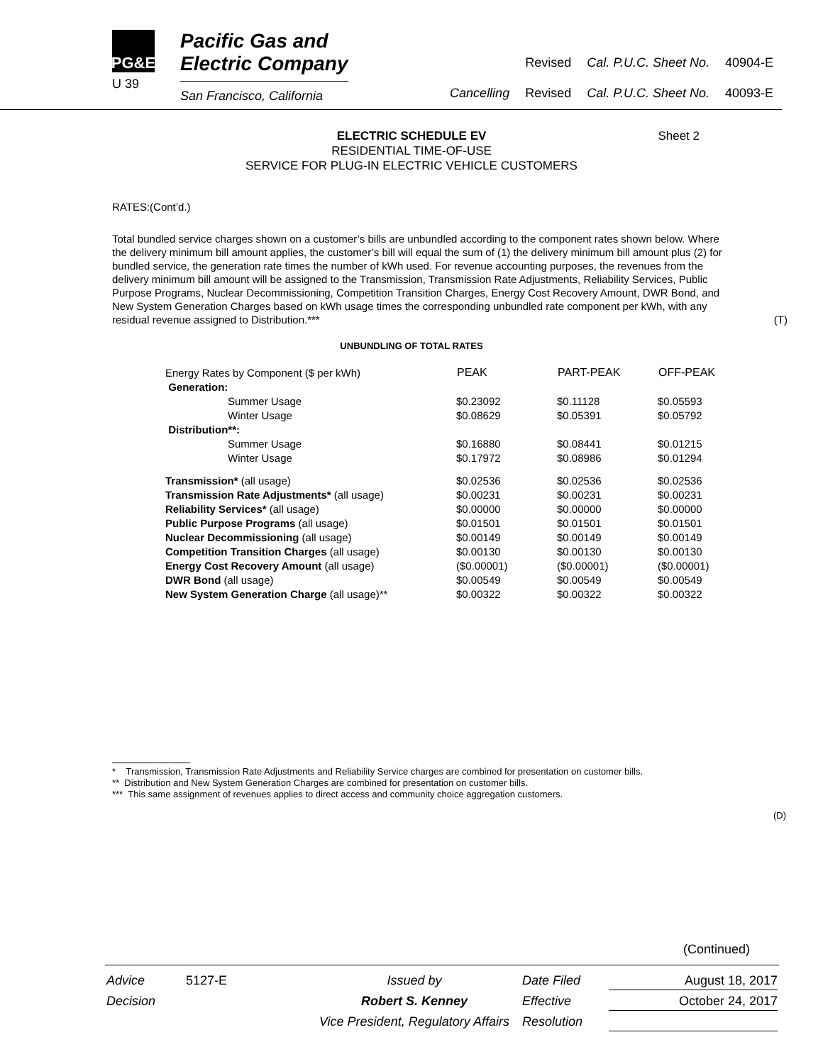PG&E
U 39
Pacific Gas and
Electric Company
San Francisco, California
| | Revised | Cal. P.U.C. Sheet No. | 40904-E |
| Cancelling | Revised | Cal. P.U.C. Sheet No. | 40093-E |
ELECTRIC SCHEDULE EV Sheet 2
RESIDENTIAL TIME-OF-USE
SERVICE FOR PLUG-IN ELECTRIC VEHICLE CUSTOMERS
RATES:(Cont’d.)
Total bundled service charges shown on a customer’s bills are unbundled according to the component rates shown below. Where the delivery minimum bill amount applies, the customer’s bill will equal the sum of (1) the delivery minimum bill amount plus (2) for bundled service, the generation rate times the number of kWh used. For revenue accounting purposes, the revenues from the delivery minimum bill amount will be assigned to the Transmission, Transmission Rate Adjustments, Reliability Services, Public Purpose Programs, Nuclear Decommissioning, Competition Transition Charges, Energy Cost Recovery Amount, DWR Bond, and New System Generation Charges based on kWh usage times the corresponding unbundled rate component per kWh, with any residual revenue assigned to Distribution.*** (T)
UNBUNDLING OF TOTAL RATES
| Energy Rates by Component ($ per kWh) | PEAK | PART-PEAK | OFF-PEAK |
| Generation: | | | |
| Summer Usage | $0.23092 | $0.11128 | $0.05593 |
| Winter Usage | $0.08629 | $0.05391 | $0.05792 |
| Distribution**: | | | |
| Summer Usage | $0.16880 | $0.08441 | $0.01215 |
| Winter Usage | $0.17972 | $0.08986 | $0.01294 |
| Transmission* (all usage) | $0.02536 | $0.02536 | $0.02536 |
| Transmission Rate Adjustments* (all usage) | $0.00231 | $0.00231 | $0.00231 |
| Reliability Services* (all usage) | $0.00000 | $0.00000 | $0.00000 |
| Public Purpose Programs (all usage) | $0.01501 | $0.01501 | $0.01501 |
| Nuclear Decommissioning (all usage) | $0.00149 | $0.00149 | $0.00149 |
| Competition Transition Charges (all usage) | $0.00130 | $0.00130 | $0.00130 |
| Energy Cost Recovery Amount (all usage) | ($0.00001) | ($0.00001) | ($0.00001) |
| DWR Bond (all usage) | $0.00549 | $0.00549 | $0.00549 |
| New System Generation Charge (all usage)** | $0.00322 | $0.00322 | $0.00322 |
* Transmission, Transmission Rate Adjustments and Reliability Service charges are combined for presentation on customer bills.
** Distribution and New System Generation Charges are combined for presentation on customer bills.
*** This same assignment of revenues applies to direct access and community choice aggregation customers.
(D)
(Continued)
| Advice | 5127-E | Issued by | Date Filed | August 18, 2017 |
| Decision | | Robert S. Kenney | Effective | October 24, 2017 |
| | | Vice President, Regulatory Affairs | Resolution | |